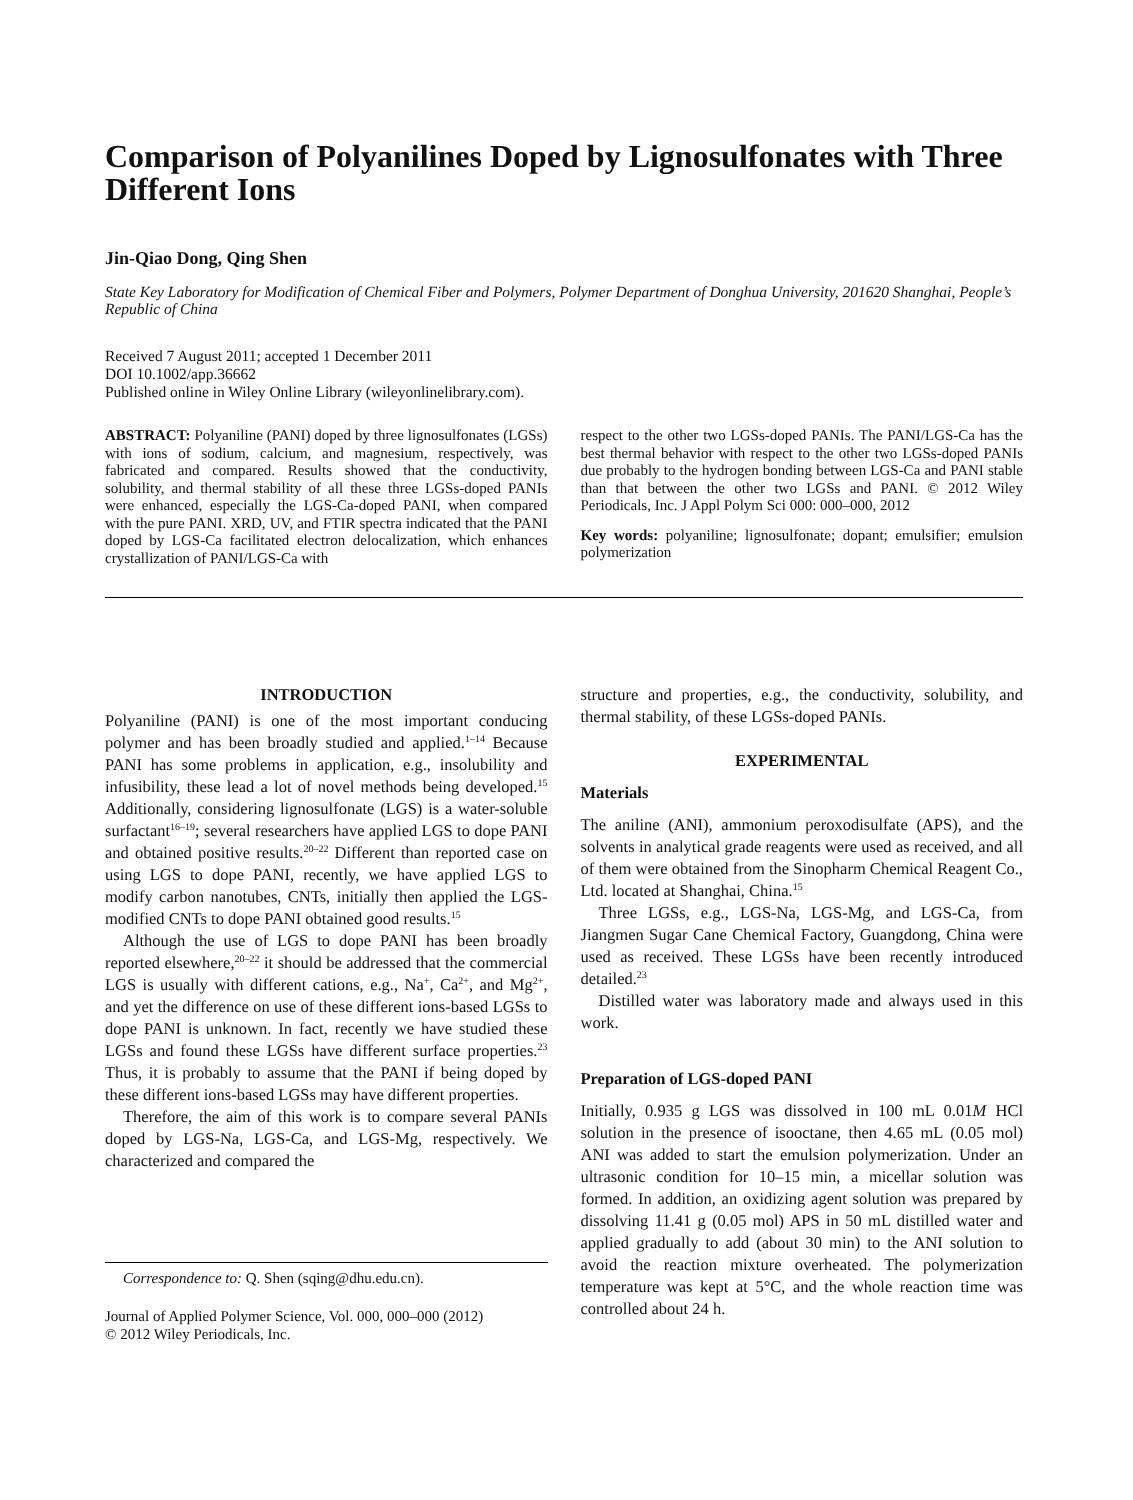Comparison of Polyanilines Doped by Lignosulfonates with Three Different Ions
Jin-Qiao Dong, Qing Shen
State Key Laboratory for Modification of Chemical Fiber and Polymers, Polymer Department of Donghua University, 201620 Shanghai, People’s Republic of China
Received 7 August 2011; accepted 1 December 2011
DOI 10.1002/app.36662
Published online in Wiley Online Library (wileyonlinelibrary.com).
ABSTRACT: Polyaniline (PANI) doped by three lignosulfonates (LGSs) with ions of sodium, calcium, and magnesium, respectively, was fabricated and compared. Results showed that the conductivity, solubility, and thermal stability of all these three LGSs-doped PANIs were enhanced, especially the LGS-Ca-doped PANI, when compared with the pure PANI. XRD, UV, and FTIR spectra indicated that the PANI doped by LGS-Ca facilitated electron delocalization, which enhances crystallization of PANI/LGS-Ca with
respect to the other two LGSs-doped PANIs. The PANI/LGS-Ca has the best thermal behavior with respect to the other two LGSs-doped PANIs due probably to the hydrogen bonding between LGS-Ca and PANI stable than that between the other two LGSs and PANI. © 2012 Wiley Periodicals, Inc. J Appl Polym Sci 000: 000–000, 2012
Key words: polyaniline; lignosulfonate; dopant; emulsifier; emulsion polymerization
INTRODUCTION
Polyaniline (PANI) is one of the most important conducing polymer and has been broadly studied and applied.<sup>1–14</sup> Because PANI has some problems in application, e.g., insolubility and infusibility, these lead a lot of novel methods being developed.<sup>15</sup> Additionally, considering lignosulfonate (LGS) is a water-soluble surfactant<sup>16–19</sup>; several researchers have applied LGS to dope PANI and obtained positive results.<sup>20–22</sup> Different than reported case on using LGS to dope PANI, recently, we have applied LGS to modify carbon nanotubes, CNTs, initially then applied the LGS-modified CNTs to dope PANI obtained good results.<sup>15</sup>
Although the use of LGS to dope PANI has been broadly reported elsewhere,<sup>20–22</sup> it should be addressed that the commercial LGS is usually with different cations, e.g., Na<sup>+</sup>, Ca<sup>2+</sup>, and Mg<sup>2+</sup>, and yet the difference on use of these different ions-based LGSs to dope PANI is unknown. In fact, recently we have studied these LGSs and found these LGSs have different surface properties.<sup>23</sup> Thus, it is probably to assume that the PANI if being doped by these different ions-based LGSs may have different properties.
Therefore, the aim of this work is to compare several PANIs doped by LGS-Na, LGS-Ca, and LGS-Mg, respectively. We characterized and compared the
Correspondence to: Q. Shen (sqing@dhu.edu.cn).
Journal of Applied Polymer Science, Vol. 000, 000–000 (2012)
© 2012 Wiley Periodicals, Inc.
structure and properties, e.g., the conductivity, solubility, and thermal stability, of these LGSs-doped PANIs.
EXPERIMENTAL
Materials
The aniline (ANI), ammonium peroxodisulfate (APS), and the solvents in analytical grade reagents were used as received, and all of them were obtained from the Sinopharm Chemical Reagent Co., Ltd. located at Shanghai, China.<sup>15</sup>
Three LGSs, e.g., LGS-Na, LGS-Mg, and LGS-Ca, from Jiangmen Sugar Cane Chemical Factory, Guangdong, China were used as received. These LGSs have been recently introduced detailed.<sup>23</sup>
Distilled water was laboratory made and always used in this work.
Preparation of LGS-doped PANI
Initially, 0.935 g LGS was dissolved in 100 mL 0.01M HCl solution in the presence of isooctane, then 4.65 mL (0.05 mol) ANI was added to start the emulsion polymerization. Under an ultrasonic condition for 10–15 min, a micellar solution was formed. In addition, an oxidizing agent solution was prepared by dissolving 11.41 g (0.05 mol) APS in 50 mL distilled water and applied gradually to add (about 30 min) to the ANI solution to avoid the reaction mixture overheated. The polymerization temperature was kept at 5°C, and the whole reaction time was controlled about 24 h.